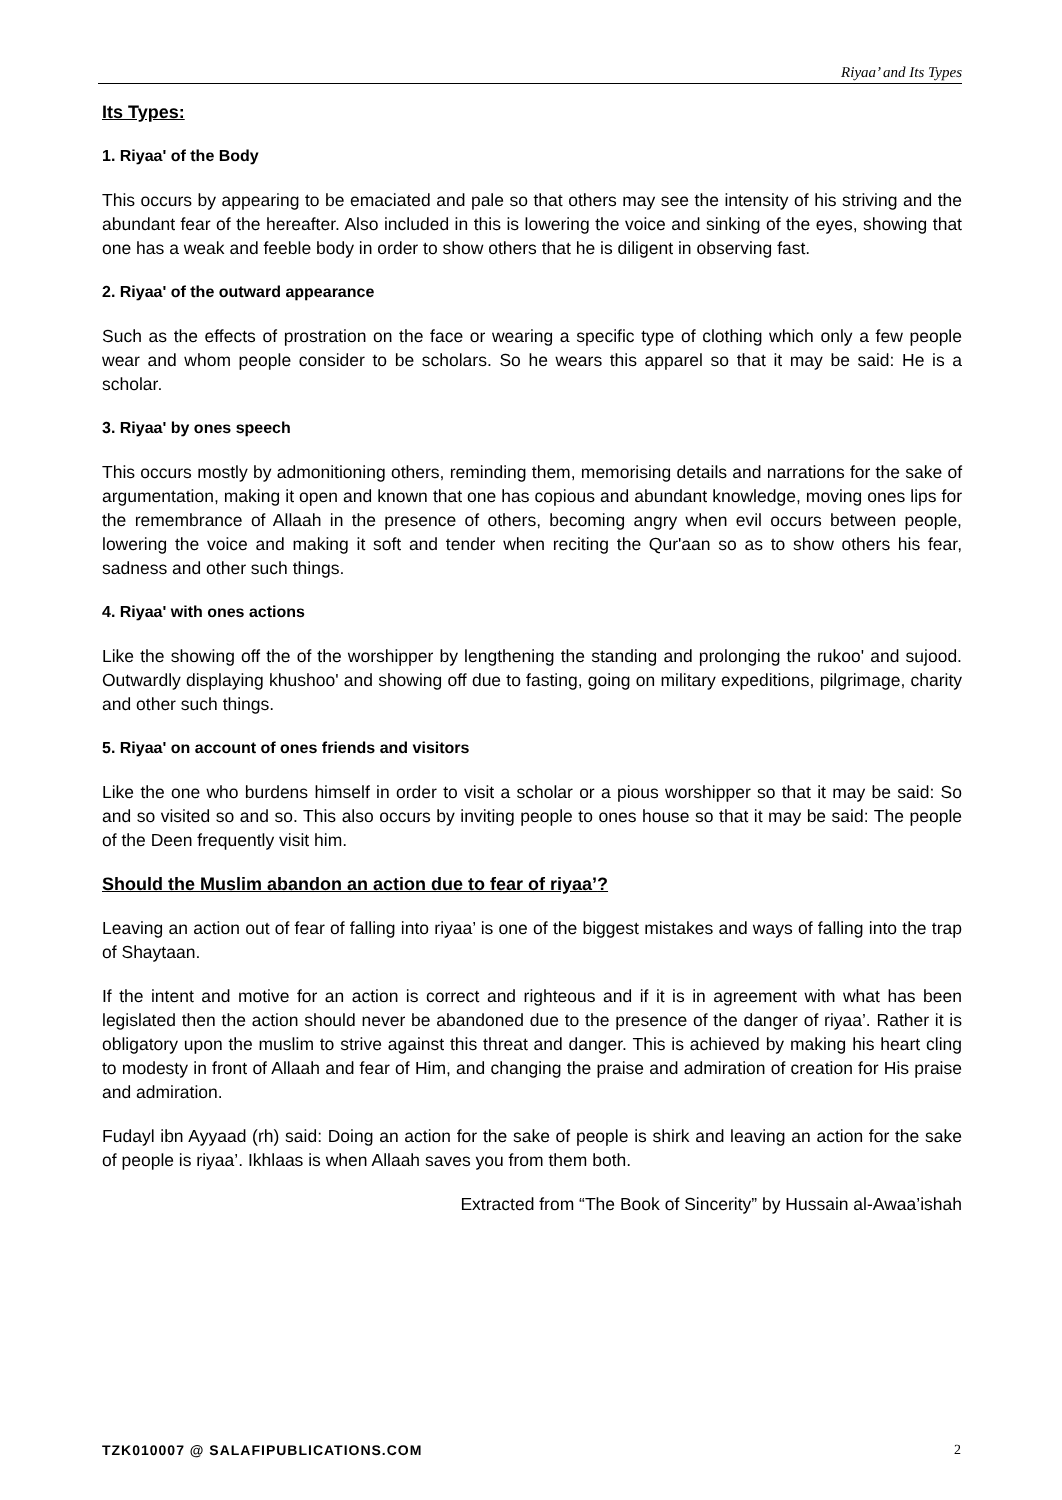Riyaa’ and Its Types
Its Types:
1. Riyaa' of the Body
This occurs by appearing to be emaciated and pale so that others may see the intensity of his striving and the abundant fear of the hereafter. Also included in this is lowering the voice and sinking of the eyes, showing that one has a weak and feeble body in order to show others that he is diligent in observing fast.
2. Riyaa' of the outward appearance
Such as the effects of prostration on the face or wearing a specific type of clothing which only a few people wear and whom people consider to be scholars. So he wears this apparel so that it may be said: He is a scholar.
3. Riyaa' by ones speech
This occurs mostly by admonitioning others, reminding them, memorising details and narrations for the sake of argumentation, making it open and known that one has copious and abundant knowledge, moving ones lips for the remembrance of Allaah in the presence of others, becoming angry when evil occurs between people, lowering the voice and making it soft and tender when reciting the Qur'aan so as to show others his fear, sadness and other such things.
4. Riyaa' with ones actions
Like the showing off the of the worshipper by lengthening the standing and prolonging the rukoo' and sujood. Outwardly displaying khushoo' and showing off due to fasting, going on military expeditions, pilgrimage, charity and other such things.
5. Riyaa' on account of ones friends and visitors
Like the one who burdens himself in order to visit a scholar or a pious worshipper so that it may be said: So and so visited so and so. This also occurs by inviting people to ones house so that it may be said: The people of the Deen frequently visit him.
Should the Muslim abandon an action due to fear of riyaa’?
Leaving an action out of fear of falling into riyaa’ is one of the biggest mistakes and ways of falling into the trap of Shaytaan.
If the intent and motive for an action is correct and righteous and if it is in agreement with what has been legislated then the action should never be abandoned due to the presence of the danger of riyaa’. Rather it is obligatory upon the muslim to strive against this threat and danger. This is achieved by making his heart cling to modesty in front of Allaah and fear of Him, and changing the praise and admiration of creation for His praise and admiration.
Fudayl ibn Ayyaad (rh) said: Doing an action for the sake of people is shirk and leaving an action for the sake of people is riyaa’. Ikhlaas is when Allaah saves you from them both.
Extracted from “The Book of Sincerity” by Hussain al-Awaa’ishah
TZK010007 @ SALAFIPUBLICATIONS.COM 2